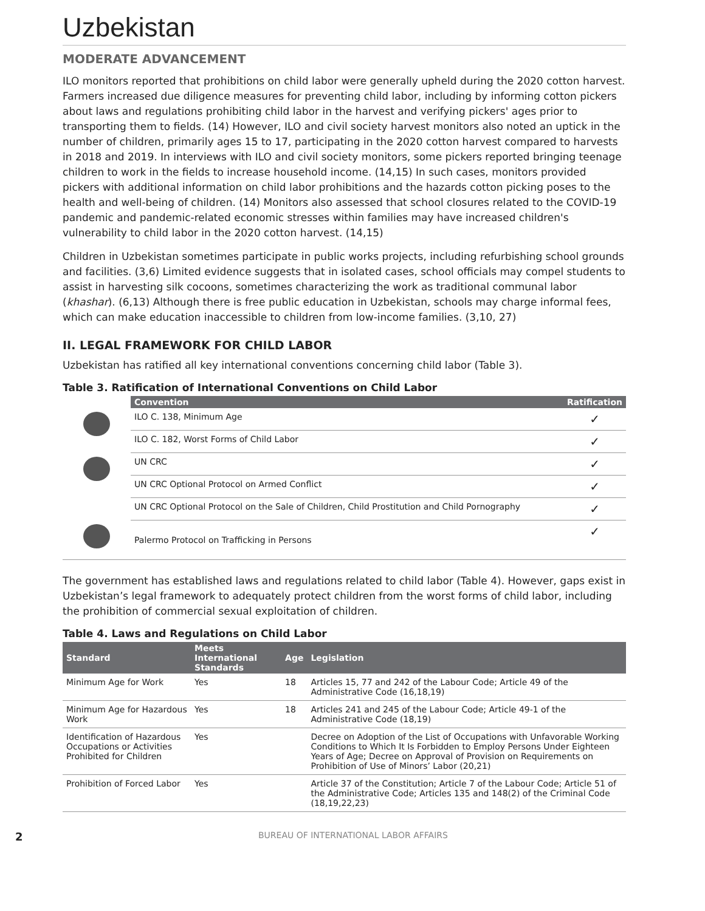Uzbekistan
MODERATE ADVANCEMENT
ILO monitors reported that prohibitions on child labor were generally upheld during the 2020 cotton harvest. Farmers increased due diligence measures for preventing child labor, including by informing cotton pickers about laws and regulations prohibiting child labor in the harvest and verifying pickers' ages prior to transporting them to fields. (14) However, ILO and civil society harvest monitors also noted an uptick in the number of children, primarily ages 15 to 17, participating in the 2020 cotton harvest compared to harvests in 2018 and 2019. In interviews with ILO and civil society monitors, some pickers reported bringing teenage children to work in the fields to increase household income. (14,15) In such cases, monitors provided pickers with additional information on child labor prohibitions and the hazards cotton picking poses to the health and well-being of children. (14) Monitors also assessed that school closures related to the COVID-19 pandemic and pandemic-related economic stresses within families may have increased children's vulnerability to child labor in the 2020 cotton harvest. (14,15)
Children in Uzbekistan sometimes participate in public works projects, including refurbishing school grounds and facilities. (3,6) Limited evidence suggests that in isolated cases, school officials may compel students to assist in harvesting silk cocoons, sometimes characterizing the work as traditional communal labor (khashar). (6,13) Although there is free public education in Uzbekistan, schools may charge informal fees, which can make education inaccessible to children from low-income families. (3,10, 27)
II. LEGAL FRAMEWORK FOR CHILD LABOR
Uzbekistan has ratified all key international conventions concerning child labor (Table 3).
Table 3. Ratification of International Conventions on Child Labor
| | Convention | Ratification |
| --- | --- | --- |
| | ILO C. 138, Minimum Age | ✓ |
| | ILO C. 182, Worst Forms of Child Labor | ✓ |
| | UN CRC | ✓ |
| | UN CRC Optional Protocol on Armed Conflict | ✓ |
| | UN CRC Optional Protocol on the Sale of Children, Child Prostitution and Child Pornography | ✓ |
| | Palermo Protocol on Trafficking in Persons | ✓ |
The government has established laws and regulations related to child labor (Table 4). However, gaps exist in Uzbekistan’s legal framework to adequately protect children from the worst forms of child labor, including the prohibition of commercial sexual exploitation of children.
Table 4. Laws and Regulations on Child Labor
| Standard | Meets International Standards | Age | Legislation |
| --- | --- | --- | --- |
| Minimum Age for Work | Yes | 18 | Articles 15, 77 and 242 of the Labour Code; Article 49 of the Administrative Code (16,18,19) |
| Minimum Age for Hazardous Work | Yes | 18 | Articles 241 and 245 of the Labour Code; Article 49-1 of the Administrative Code (18,19) |
| Identification of Hazardous Occupations or Activities Prohibited for Children | Yes | | Decree on Adoption of the List of Occupations with Unfavorable Working Conditions to Which It Is Forbidden to Employ Persons Under Eighteen Years of Age; Decree on Approval of Provision on Requirements on Prohibition of Use of Minors’ Labor (20,21) |
| Prohibition of Forced Labor | Yes | | Article 37 of the Constitution; Article 7 of the Labour Code; Article 51 of the Administrative Code; Articles 135 and 148(2) of the Criminal Code (18,19,22,23) |
2 BUREAU OF INTERNATIONAL LABOR AFFAIRS